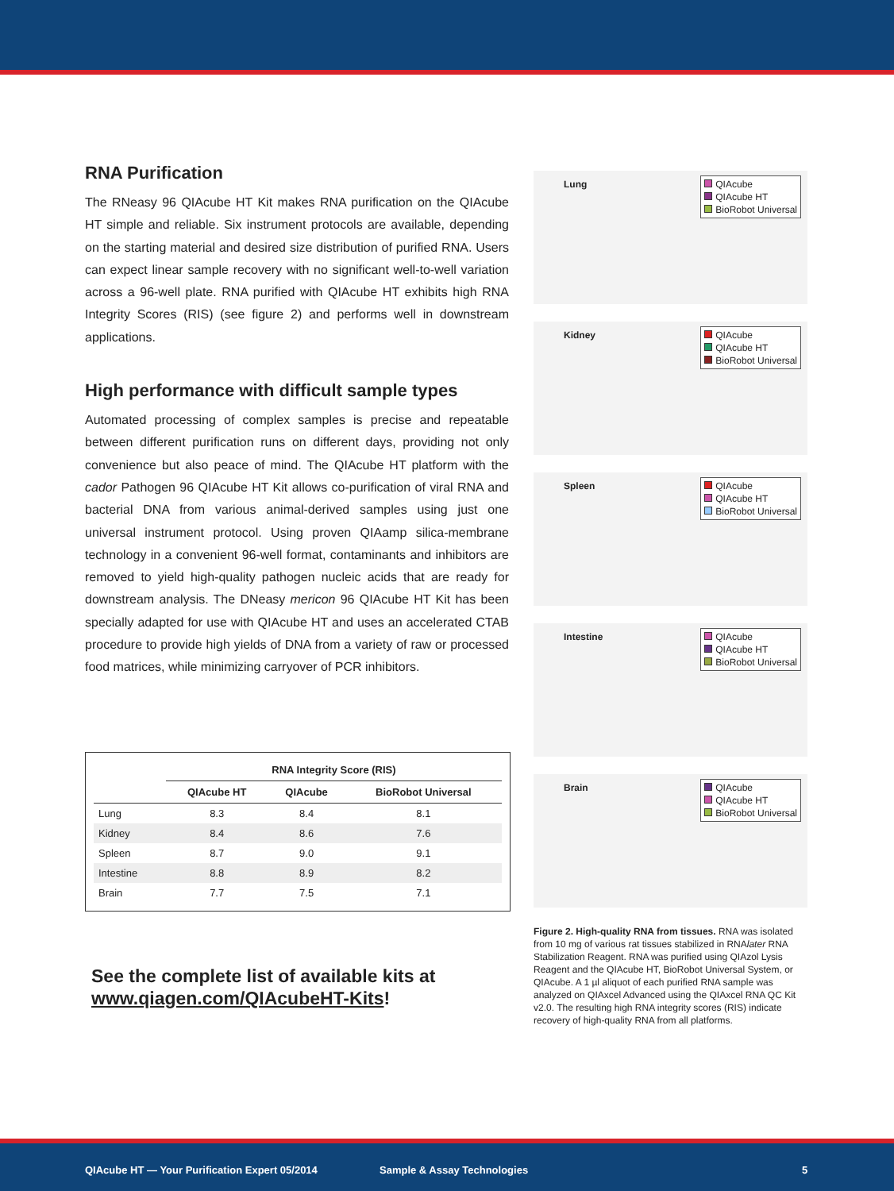RNA Purification
The RNeasy 96 QIAcube HT Kit makes RNA purification on the QIAcube HT simple and reliable. Six instrument protocols are available, depending on the starting material and desired size distribution of purified RNA. Users can expect linear sample recovery with no significant well-to-well variation across a 96-well plate. RNA purified with QIAcube HT exhibits high RNA Integrity Scores (RIS) (see figure 2) and performs well in downstream applications.
High performance with difficult sample types
Automated processing of complex samples is precise and repeatable between different purification runs on different days, providing not only convenience but also peace of mind. The QIAcube HT platform with the cador Pathogen 96 QIAcube HT Kit allows co-purification of viral RNA and bacterial DNA from various animal-derived samples using just one universal instrument protocol. Using proven QIAamp silica-membrane technology in a convenient 96-well format, contaminants and inhibitors are removed to yield high-quality pathogen nucleic acids that are ready for downstream analysis. The DNeasy mericon 96 QIAcube HT Kit has been specially adapted for use with QIAcube HT and uses an accelerated CTAB procedure to provide high yields of DNA from a variety of raw or processed food matrices, while minimizing carryover of PCR inhibitors.
| | RNA Integrity Score (RIS) | | |
| --- | --- | --- | --- |
| | QIAcube HT | QIAcube | BioRobot Universal |
| Lung | 8.3 | 8.4 | 8.1 |
| Kidney | 8.4 | 8.6 | 7.6 |
| Spleen | 8.7 | 9.0 | 9.1 |
| Intestine | 8.8 | 8.9 | 8.2 |
| Brain | 7.7 | 7.5 | 7.1 |
See the complete list of available kits at
www.qiagen.com/QIAcubeHT-Kits!
Lung
QIAcube
QIAcube HT
BioRobot Universal
Kidney
QIAcube
QIAcube HT
BioRobot Universal
Spleen
QIAcube
QIAcube HT
BioRobot Universal
Intestine
QIAcube
QIAcube HT
BioRobot Universal
Brain
QIAcube
QIAcube HT
BioRobot Universal
Figure 2. High-quality RNA from tissues. RNA was isolated from 10 mg of various rat tissues stabilized in RNAlater RNA Stabilization Reagent. RNA was purified using QIAzol Lysis Reagent and the QIAcube HT, BioRobot Universal System, or QIAcube. A 1 µl aliquot of each purified RNA sample was analyzed on QIAxcel Advanced using the QIAxcel RNA QC Kit v2.0. The resulting high RNA integrity scores (RIS) indicate recovery of high-quality RNA from all platforms.
QIAcube HT — Your Purification Expert 05/2014 Sample & Assay Technologies 5